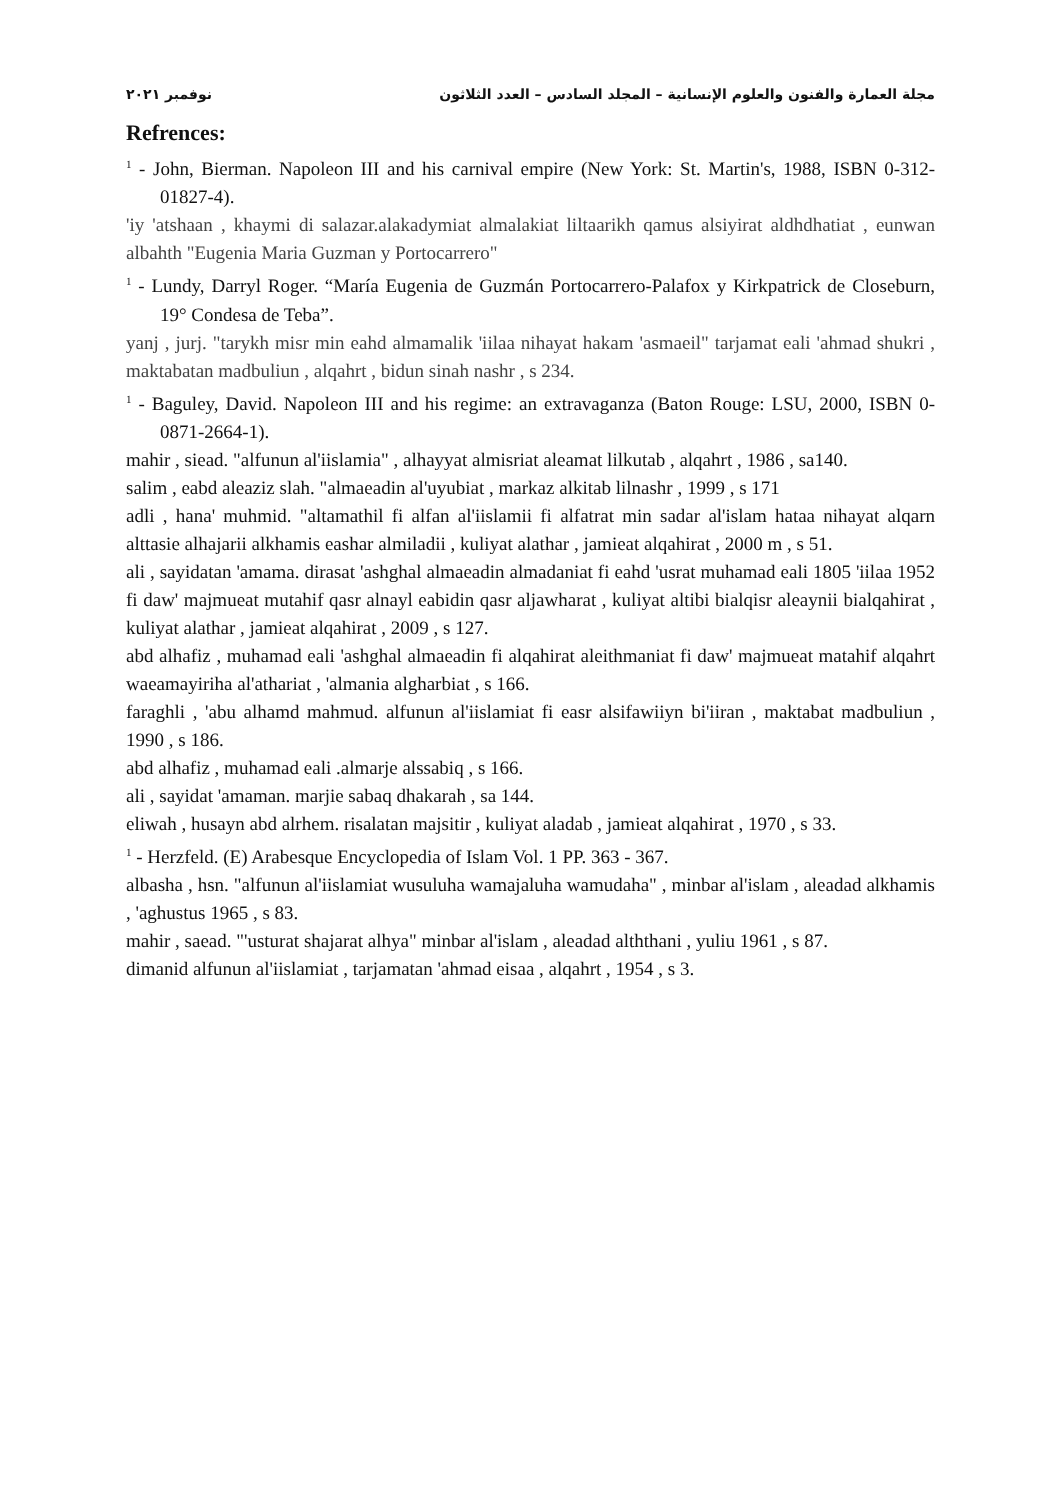مجلة العمارة والفنون والعلوم الإنسانية – المجلد السادس – العدد الثلاثون نوفمبر ٢٠٢١
Refrences:
<sup>1</sup> - John, Bierman. Napoleon III and his carnival empire (New York: St. Martin's, 1988, ISBN 0-312-01827-4).
'iy 'atshaan , khaymi di salazar.alakadymiat almalakiat liltaarikh qamus alsiyirat aldhdhatiat , eunwan albahth "Eugenia Maria Guzman y Portocarrero"
<sup>1</sup> - Lundy, Darryl Roger. “María Eugenia de Guzmán Portocarrero-Palafox y Kirkpatrick de Closeburn, 19° Condesa de Teba”.
yanj , jurj. "tarykh misr min eahd almamalik 'iilaa nihayat hakam 'asmaeil" tarjamat eali 'ahmad shukri , maktabatan madbuliun , alqahrt , bidun sinah nashr , s 234.
<sup>1</sup> - Baguley, David. Napoleon III and his regime: an extravaganza (Baton Rouge: LSU, 2000, ISBN 0-0871-2664-1).
mahir , siead. "alfunun al'iislamia" , alhayyat almisriat aleamat lilkutab , alqahrt , 1986 , sa140.
salim , eabd aleaziz slah. "almaeadin al'uyubiat , markaz alkitab lilnashr , 1999 , s 171
adli , hana' muhmid. "altamathil fi alfan al'iislamii fi alfatrat min sadar al'islam hataa nihayat alqarn alttasie alhajarii alkhamis eashar almiladii , kuliyat alathar , jamieat alqahirat , 2000 m , s 51.
ali , sayidatan 'amama. dirasat 'ashghal almaeadin almadaniat fi eahd 'usrat muhamad eali 1805 'iilaa 1952 fi daw' majmueat mutahif qasr alnayl eabidin qasr aljawharat , kuliyat altibi bialqisr aleaynii bialqahirat , kuliyat alathar , jamieat alqahirat , 2009 , s 127.
abd alhafiz , muhamad eali 'ashghal almaeadin fi alqahirat aleithmaniat fi daw' majmueat matahif alqahrt waeamayiriha al'athariat , 'almania algharbiat , s 166.
faraghli , 'abu alhamd mahmud. alfunun al'iislamiat fi easr alsifawiiyn bi'iiran , maktabat madbuliun , 1990 , s 186.
abd alhafiz , muhamad eali .almarje alssabiq , s 166.
ali , sayidat 'amaman. marjie sabaq dhakarah , sa 144.
eliwah , husayn abd alrhem. risalatan majsitir , kuliyat aladab , jamieat alqahirat , 1970 , s 33.
<sup>1</sup> - Herzfeld. (E) Arabesque Encyclopedia of Islam Vol. 1 PP. 363 - 367.
albasha , hsn. "alfunun al'iislamiat wusuluha wamajaluha wamudaha" , minbar al'islam , aleadad alkhamis , 'aghustus 1965 , s 83.
mahir , saead. "'usturat shajarat alhya" minbar al'islam , aleadad alththani , yuliu 1961 , s 87.
dimanid alfunun al'iislamiat , tarjamatan 'ahmad eisaa , alqahrt , 1954 , s 3.